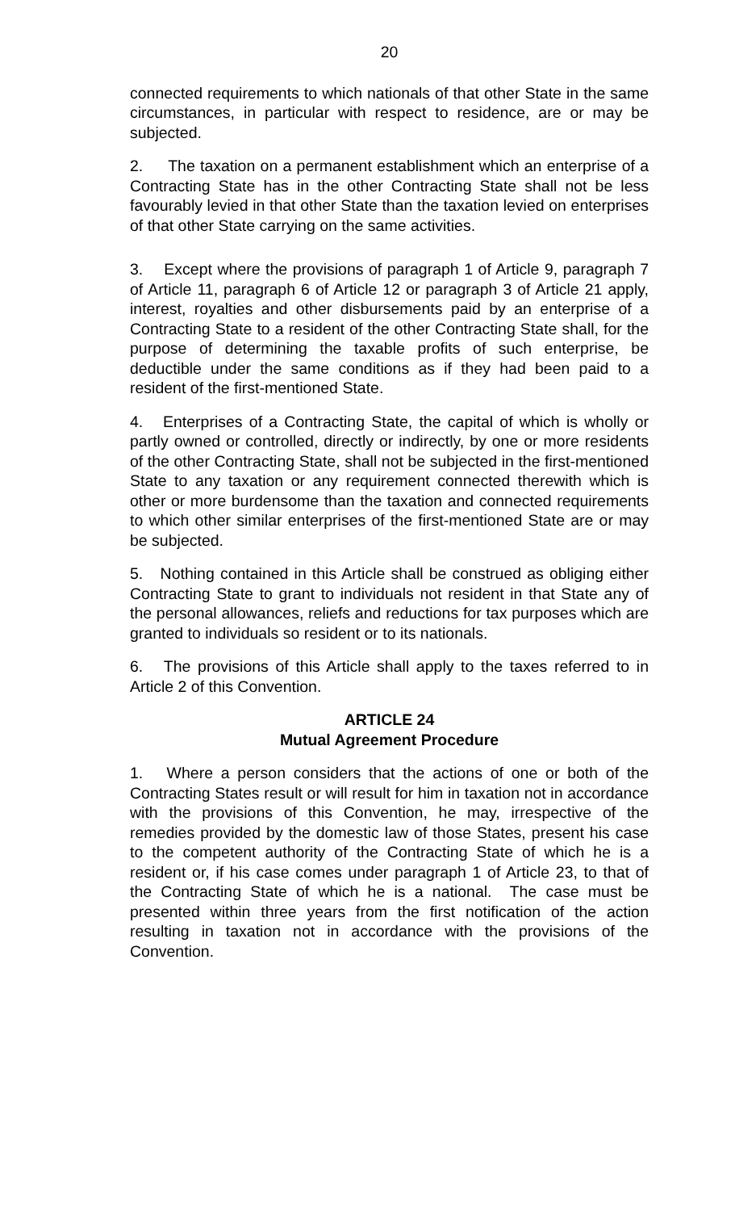20
connected requirements to which nationals of that other State in the same circumstances, in particular with respect to residence, are or may be subjected.
2. The taxation on a permanent establishment which an enterprise of a Contracting State has in the other Contracting State shall not be less favourably levied in that other State than the taxation levied on enterprises of that other State carrying on the same activities.
3. Except where the provisions of paragraph 1 of Article 9, paragraph 7 of Article 11, paragraph 6 of Article 12 or paragraph 3 of Article 21 apply, interest, royalties and other disbursements paid by an enterprise of a Contracting State to a resident of the other Contracting State shall, for the purpose of determining the taxable profits of such enterprise, be deductible under the same conditions as if they had been paid to a resident of the first-mentioned State.
4. Enterprises of a Contracting State, the capital of which is wholly or partly owned or controlled, directly or indirectly, by one or more residents of the other Contracting State, shall not be subjected in the first-mentioned State to any taxation or any requirement connected therewith which is other or more burdensome than the taxation and connected requirements to which other similar enterprises of the first-mentioned State are or may be subjected.
5. Nothing contained in this Article shall be construed as obliging either Contracting State to grant to individuals not resident in that State any of the personal allowances, reliefs and reductions for tax purposes which are granted to individuals so resident or to its nationals.
6. The provisions of this Article shall apply to the taxes referred to in Article 2 of this Convention.
ARTICLE 24
Mutual Agreement Procedure
1. Where a person considers that the actions of one or both of the Contracting States result or will result for him in taxation not in accordance with the provisions of this Convention, he may, irrespective of the remedies provided by the domestic law of those States, present his case to the competent authority of the Contracting State of which he is a resident or, if his case comes under paragraph 1 of Article 23, to that of the Contracting State of which he is a national. The case must be presented within three years from the first notification of the action resulting in taxation not in accordance with the provisions of the Convention.